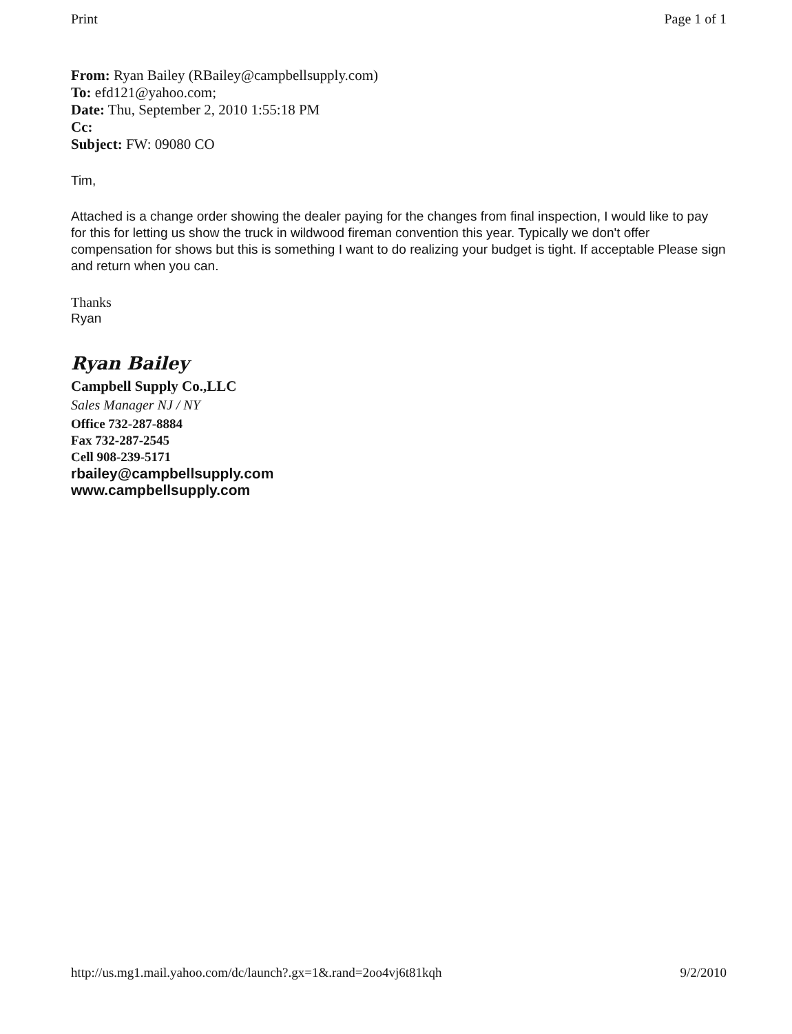Print Page 1 of 1
From: Ryan Bailey (RBailey@campbellsupply.com)
To: efd121@yahoo.com;
Date: Thu, September 2, 2010 1:55:18 PM
Cc:
Subject: FW: 09080 CO
Tim,
Attached is a change order showing the dealer paying for the changes from final inspection, I would like to pay for this for letting us show the truck in wildwood fireman convention this year. Typically we don't offer compensation for shows but this is something I want to do realizing your budget is tight. If acceptable Please sign and return when you can.
Thanks
Ryan
Ryan Bailey
Campbell Supply Co.,LLC
Sales Manager NJ / NY
Office 732-287-8884
Fax 732-287-2545
Cell 908-239-5171
rbailey@campbellsupply.com
www.campbellsupply.com
http://us.mg1.mail.yahoo.com/dc/launch?.gx=1&.rand=2oo4vj6t81kqh 9/2/2010